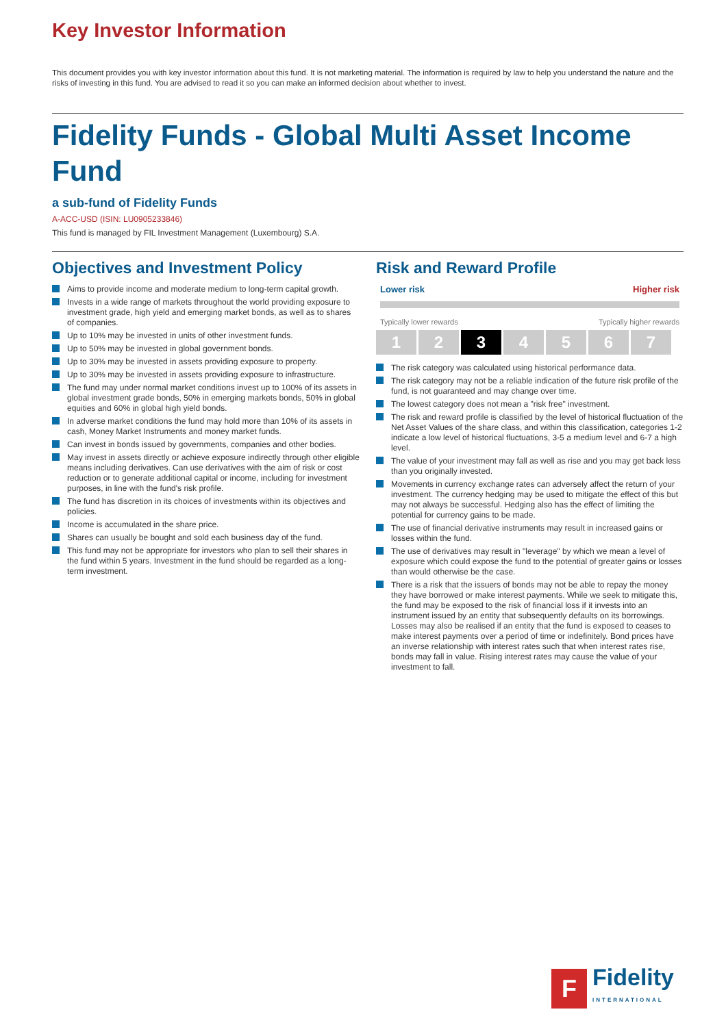Key Investor Information
This document provides you with key investor information about this fund. It is not marketing material. The information is required by law to help you understand the nature and the risks of investing in this fund. You are advised to read it so you can make an informed decision about whether to invest.
Fidelity Funds - Global Multi Asset Income Fund
a sub-fund of Fidelity Funds
A-ACC-USD (ISIN: LU0905233846)
This fund is managed by FIL Investment Management (Luxembourg) S.A.
Objectives and Investment Policy
Aims to provide income and moderate medium to long-term capital growth.
Invests in a wide range of markets throughout the world providing exposure to investment grade, high yield and emerging market bonds, as well as to shares of companies.
Up to 10% may be invested in units of other investment funds.
Up to 50% may be invested in global government bonds.
Up to 30% may be invested in assets providing exposure to property.
Up to 30% may be invested in assets providing exposure to infrastructure.
The fund may under normal market conditions invest up to 100% of its assets in global investment grade bonds, 50% in emerging markets bonds, 50% in global equities and 60% in global high yield bonds.
In adverse market conditions the fund may hold more than 10% of its assets in cash, Money Market Instruments and money market funds.
Can invest in bonds issued by governments, companies and other bodies.
May invest in assets directly or achieve exposure indirectly through other eligible means including derivatives. Can use derivatives with the aim of risk or cost reduction or to generate additional capital or income, including for investment purposes, in line with the fund's risk profile.
The fund has discretion in its choices of investments within its objectives and policies.
Income is accumulated in the share price.
Shares can usually be bought and sold each business day of the fund.
This fund may not be appropriate for investors who plan to sell their shares in the fund within 5 years. Investment in the fund should be regarded as a long-term investment.
Risk and Reward Profile
Lower risk Higher risk
Typically lower rewards Typically higher rewards
1 2 3 4 5 6 7
The risk category was calculated using historical performance data.
The risk category may not be a reliable indication of the future risk profile of the fund, is not guaranteed and may change over time.
The lowest category does not mean a "risk free" investment.
The risk and reward profile is classified by the level of historical fluctuation of the Net Asset Values of the share class, and within this classification, categories 1-2 indicate a low level of historical fluctuations, 3-5 a medium level and 6-7 a high level.
The value of your investment may fall as well as rise and you may get back less than you originally invested.
Movements in currency exchange rates can adversely affect the return of your investment. The currency hedging may be used to mitigate the effect of this but may not always be successful. Hedging also has the effect of limiting the potential for currency gains to be made.
The use of financial derivative instruments may result in increased gains or losses within the fund.
The use of derivatives may result in "leverage" by which we mean a level of exposure which could expose the fund to the potential of greater gains or losses than would otherwise be the case.
There is a risk that the issuers of bonds may not be able to repay the money they have borrowed or make interest payments. While we seek to mitigate this, the fund may be exposed to the risk of financial loss if it invests into an instrument issued by an entity that subsequently defaults on its borrowings. Losses may also be realised if an entity that the fund is exposed to ceases to make interest payments over a period of time or indefinitely. Bond prices have an inverse relationship with interest rates such that when interest rates rise, bonds may fall in value. Rising interest rates may cause the value of your investment to fall.
F
Fidelity
INTERNATIONAL